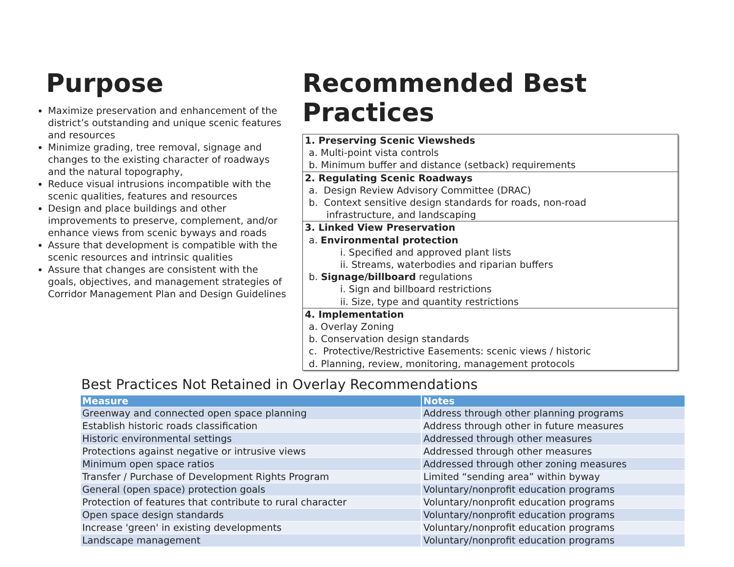Purpose
Maximize preservation and enhancement of the district’s outstanding and unique scenic features and resources
Minimize grading, tree removal, signage and changes to the existing character of roadways and the natural topography,
Reduce visual intrusions incompatible with the scenic qualities, features and resources
Design and place buildings and other improvements to preserve, complement, and/or enhance views from scenic byways and roads
Assure that development is compatible with the scenic resources and intrinsic qualities
Assure that changes are consistent with the goals, objectives, and management strategies of Corridor Management Plan and Design Guidelines
Recommended Best Practices
1. Preserving Scenic Viewsheds
a. Multi-point vista controls
b. Minimum buffer and distance (setback) requirements
2. Regulating Scenic Roadways
a. Design Review Advisory Committee (DRAC)
b. Context sensitive design standards for roads, non-road
infrastructure, and landscaping
3. Linked View Preservation
a. Environmental protection
i. Specified and approved plant lists
ii. Streams, waterbodies and riparian buffers
b. Signage/billboard regulations
i. Sign and billboard restrictions
ii. Size, type and quantity restrictions
4. Implementation
a. Overlay Zoning
b. Conservation design standards
c. Protective/Restrictive Easements: scenic views / historic
d. Planning, review, monitoring, management protocols
Best Practices Not Retained in Overlay Recommendations
| Measure | Notes |
| --- | --- |
| Greenway and connected open space planning | Address through other planning programs |
| Establish historic roads classification | Address through other in future measures |
| Historic environmental settings | Addressed through other measures |
| Protections against negative or intrusive views | Addressed through other measures |
| Minimum open space ratios | Addressed through other zoning measures |
| Transfer / Purchase of Development Rights Program | Limited “sending area” within byway |
| General (open space) protection goals | Voluntary/nonprofit education programs |
| Protection of features that contribute to rural character | Voluntary/nonprofit education programs |
| Open space design standards | Voluntary/nonprofit education programs |
| Increase 'green' in existing developments | Voluntary/nonprofit education programs |
| Landscape management | Voluntary/nonprofit education programs |